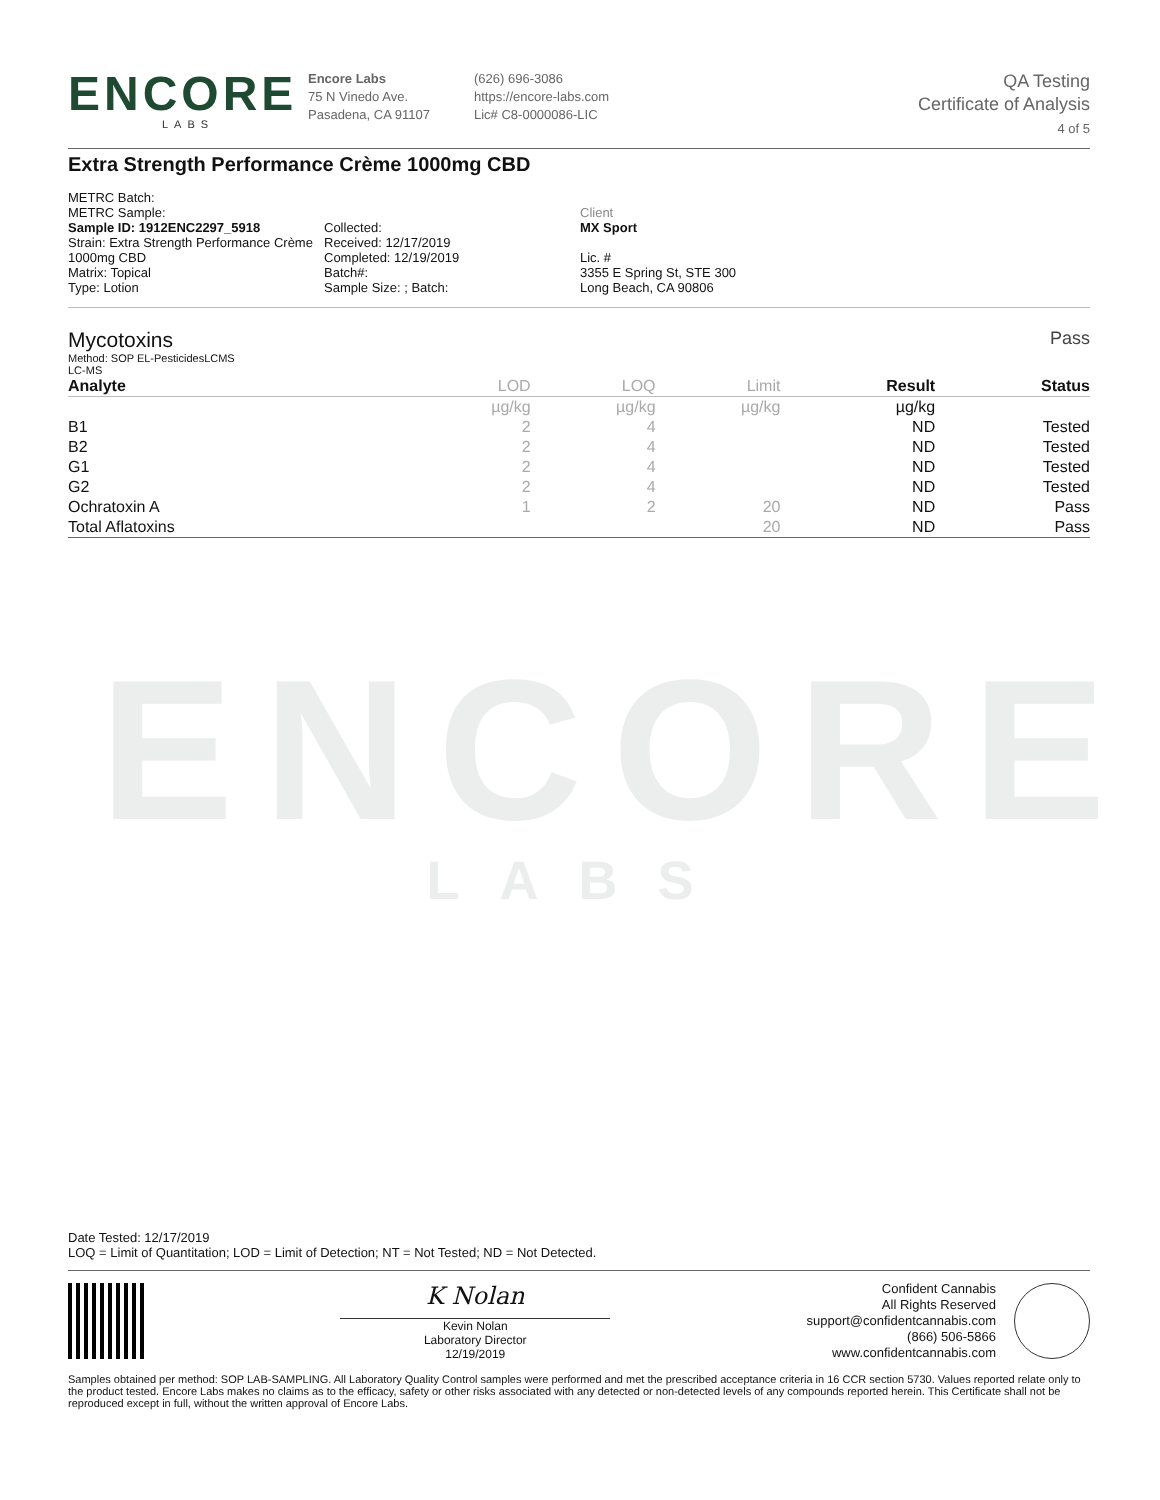ENCORE
LABS
ENCORE
LABS
Encore Labs
75 N Vinedo Ave.
Pasadena, CA 91107
(626) 696-3086
https://encore-labs.com
Lic# C8-0000086-LIC
QA Testing
Certificate of Analysis
4 of 5
Extra Strength Performance Crème 1000mg CBD
METRC Batch:
METRC Sample:
Sample ID: 1912ENC2297_5918
Strain: Extra Strength Performance Crème
1000mg CBD
Matrix: Topical
Type: Lotion
Collected:
Received: 12/17/2019
Completed: 12/19/2019
Batch#:
Sample Size: ; Batch:
Client
MX Sport
Lic. #
3355 E Spring St, STE 300
Long Beach, CA 90806
Mycotoxins
Method: SOP EL-PesticidesLCMS
LC-MS
Pass
| Analyte | LOD | LOQ | Limit | Result | Status |
| --- | --- | --- | --- | --- | --- |
| | µg/kg | µg/kg | µg/kg | µg/kg | |
| B1 | 2 | 4 | | ND | Tested |
| B2 | 2 | 4 | | ND | Tested |
| G1 | 2 | 4 | | ND | Tested |
| G2 | 2 | 4 | | ND | Tested |
| Ochratoxin A | 1 | 2 | 20 | ND | Pass |
| Total Aflatoxins | | | 20 | ND | Pass |
Date Tested: 12/17/2019
LOQ = Limit of Quantitation; LOD = Limit of Detection; NT = Not Tested; ND = Not Detected.
K Nolan
Kevin Nolan
Laboratory Director
12/19/2019
Confident Cannabis
All Rights Reserved
support@confidentcannabis.com
(866) 506-5866
www.confidentcannabis.com
Samples obtained per method: SOP LAB-SAMPLING. All Laboratory Quality Control samples were performed and met the prescribed acceptance criteria in 16 CCR section 5730. Values reported relate only to the product tested. Encore Labs makes no claims as to the efficacy, safety or other risks associated with any detected or non-detected levels of any compounds reported herein. This Certificate shall not be reproduced except in full, without the written approval of Encore Labs.